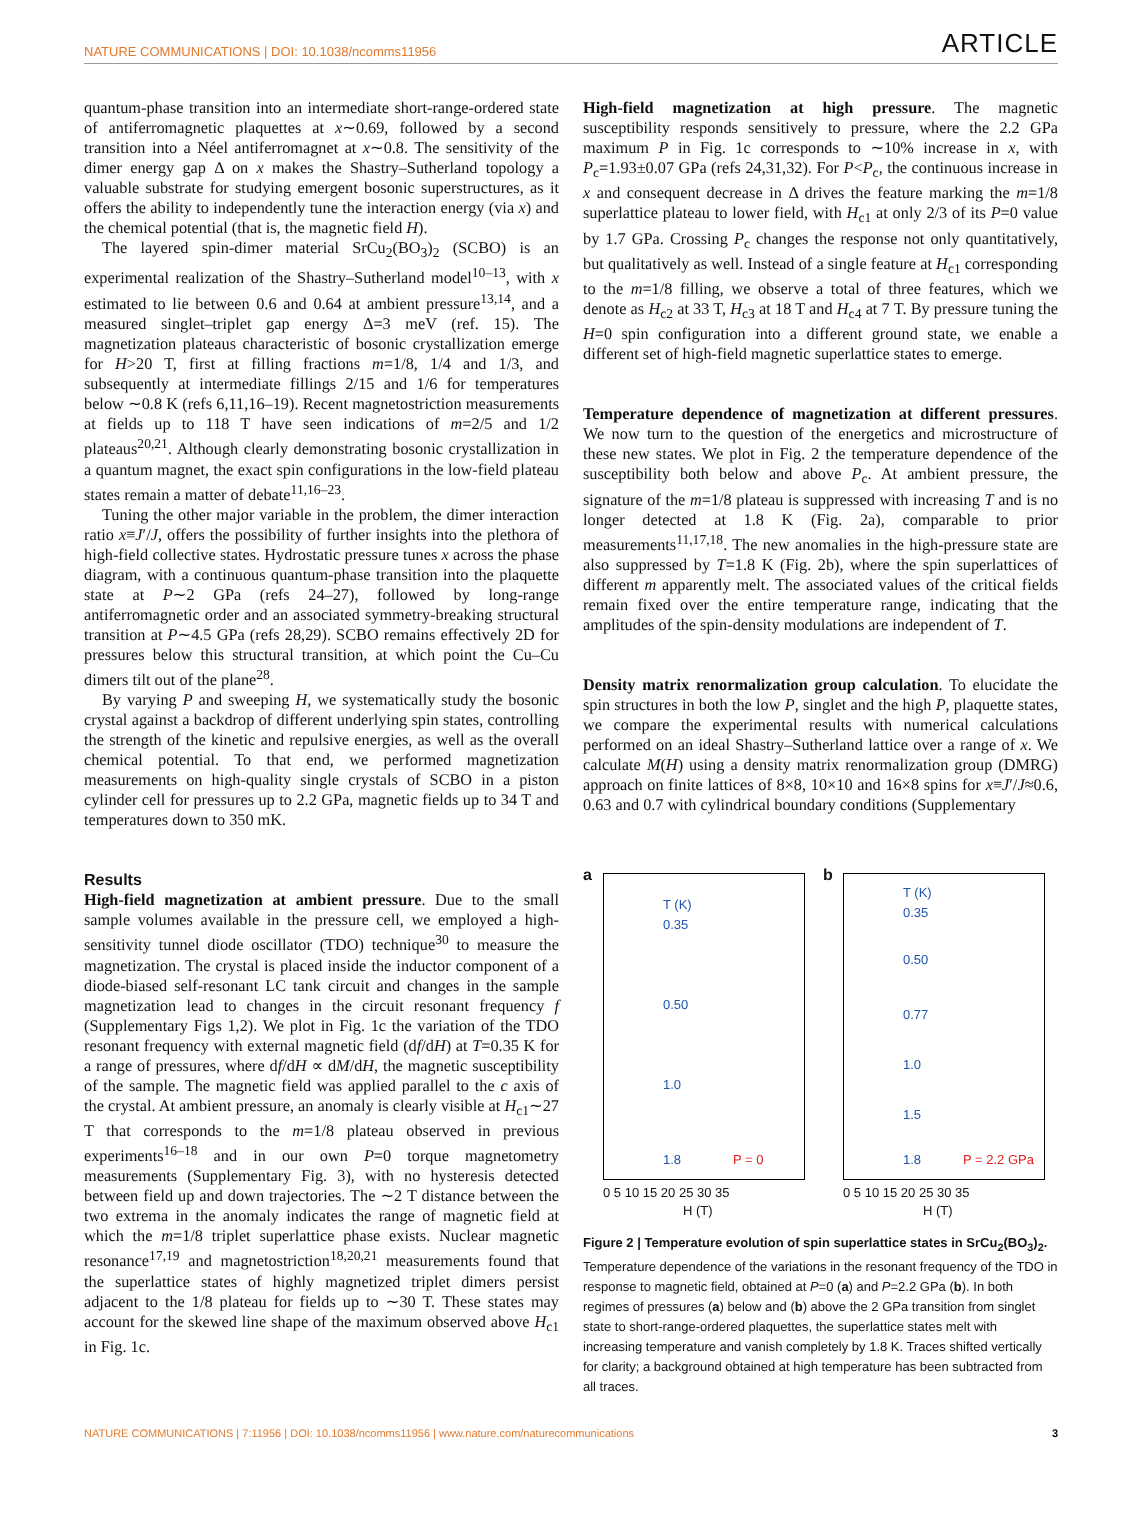NATURE COMMUNICATIONS | DOI: 10.1038/ncomms11956 ARTICLE
quantum-phase transition into an intermediate short-range-ordered state of antiferromagnetic plaquettes at x∼0.69, followed by a second transition into a Néel antiferromagnet at x∼0.8. The sensitivity of the dimer energy gap Δ on x makes the Shastry–Sutherland topology a valuable substrate for studying emergent bosonic superstructures, as it offers the ability to independently tune the interaction energy (via x) and the chemical potential (that is, the magnetic field H).
The layered spin-dimer material SrCu<sub>2</sub>(BO<sub>3</sub>)<sub>2</sub> (SCBO) is an experimental realization of the Shastry–Sutherland model<sup>10–13</sup>, with x estimated to lie between 0.6 and 0.64 at ambient pressure<sup>13,14</sup>, and a measured singlet–triplet gap energy Δ=3 meV (ref. 15). The magnetization plateaus characteristic of bosonic crystallization emerge for H>20 T, first at filling fractions m=1/8, 1/4 and 1/3, and subsequently at intermediate fillings 2/15 and 1/6 for temperatures below ∼0.8 K (refs 6,11,16–19). Recent magnetostriction measurements at fields up to 118 T have seen indications of m=2/5 and 1/2 plateaus<sup>20,21</sup>. Although clearly demonstrating bosonic crystallization in a quantum magnet, the exact spin configurations in the low-field plateau states remain a matter of debate<sup>11,16–23</sup>.
Tuning the other major variable in the problem, the dimer interaction ratio x≡J′/J, offers the possibility of further insights into the plethora of high-field collective states. Hydrostatic pressure tunes x across the phase diagram, with a continuous quantum-phase transition into the plaquette state at P∼2 GPa (refs 24–27), followed by long-range antiferromagnetic order and an associated symmetry-breaking structural transition at P∼4.5 GPa (refs 28,29). SCBO remains effectively 2D for pressures below this structural transition, at which point the Cu–Cu dimers tilt out of the plane<sup>28</sup>.
By varying P and sweeping H, we systematically study the bosonic crystal against a backdrop of different underlying spin states, controlling the strength of the kinetic and repulsive energies, as well as the overall chemical potential. To that end, we performed magnetization measurements on high-quality single crystals of SCBO in a piston cylinder cell for pressures up to 2.2 GPa, magnetic fields up to 34 T and temperatures down to 350 mK.
Results
High-field magnetization at ambient pressure. Due to the small sample volumes available in the pressure cell, we employed a high-sensitivity tunnel diode oscillator (TDO) technique<sup>30</sup> to measure the magnetization. The crystal is placed inside the inductor component of a diode-biased self-resonant LC tank circuit and changes in the sample magnetization lead to changes in the circuit resonant frequency f (Supplementary Figs 1,2). We plot in Fig. 1c the variation of the TDO resonant frequency with external magnetic field (df/dH) at T=0.35 K for a range of pressures, where df/dH ∝ dM/dH, the magnetic susceptibility of the sample. The magnetic field was applied parallel to the c axis of the crystal. At ambient pressure, an anomaly is clearly visible at H<sub>c1</sub>∼27 T that corresponds to the m=1/8 plateau observed in previous experiments<sup>16–18</sup> and in our own P=0 torque magnetometry measurements (Supplementary Fig. 3), with no hysteresis detected between field up and down trajectories. The ∼2 T distance between the two extrema in the anomaly indicates the range of magnetic field at which the m=1/8 triplet superlattice phase exists. Nuclear magnetic resonance<sup>17,19</sup> and magnetostriction<sup>18,20,21</sup> measurements found that the superlattice states of highly magnetized triplet dimers persist adjacent to the 1/8 plateau for fields up to ∼30 T. These states may account for the skewed line shape of the maximum observed above H<sub>c1</sub> in Fig. 1c.
High-field magnetization at high pressure. The magnetic susceptibility responds sensitively to pressure, where the 2.2 GPa maximum P in Fig. 1c corresponds to ∼10% increase in x, with P<sub>c</sub>=1.93±0.07 GPa (refs 24,31,32). For P<P<sub>c</sub>, the continuous increase in x and consequent decrease in Δ drives the feature marking the m=1/8 superlattice plateau to lower field, with H<sub>c1</sub> at only 2/3 of its P=0 value by 1.7 GPa. Crossing P<sub>c</sub> changes the response not only quantitatively, but qualitatively as well. Instead of a single feature at H<sub>c1</sub> corresponding to the m=1/8 filling, we observe a total of three features, which we denote as H<sub>c2</sub> at 33 T, H<sub>c3</sub> at 18 T and H<sub>c4</sub> at 7 T. By pressure tuning the H=0 spin configuration into a different ground state, we enable a different set of high-field magnetic superlattice states to emerge.
Temperature dependence of magnetization at different pressures. We now turn to the question of the energetics and microstructure of these new states. We plot in Fig. 2 the temperature dependence of the susceptibility both below and above P<sub>c</sub>. At ambient pressure, the signature of the m=1/8 plateau is suppressed with increasing T and is no longer detected at 1.8 K (Fig. 2a), comparable to prior measurements<sup>11,17,18</sup>. The new anomalies in the high-pressure state are also suppressed by T=1.8 K (Fig. 2b), where the spin superlattices of different m apparently melt. The associated values of the critical fields remain fixed over the entire temperature range, indicating that the amplitudes of the spin-density modulations are independent of T.
Density matrix renormalization group calculation. To elucidate the spin structures in both the low P, singlet and the high P, plaquette states, we compare the experimental results with numerical calculations performed on an ideal Shastry–Sutherland lattice over a range of x. We calculate M(H) using a density matrix renormalization group (DMRG) approach on finite lattices of 8×8, 10×10 and 16×8 spins for x≡J′/J≈0.6, 0.63 and 0.7 with cylindrical boundary conditions (Supplementary
a
T (K)
0.35
0.50
1.0
1.8 P = 0
0 5 10 15 20 25 30 35
H (T)
b
T (K)
0.35
0.50
0.77
1.0
1.5
1.8 P = 2.2 GPa
0 5 10 15 20 25 30 35
H (T)
Figure 2 | Temperature evolution of spin superlattice states in SrCu<sub>2</sub>(BO<sub>3</sub>)<sub>2</sub>. Temperature dependence of the variations in the resonant frequency of the TDO in response to magnetic field, obtained at P=0 (a) and P=2.2 GPa (b). In both regimes of pressures (a) below and (b) above the 2 GPa transition from singlet state to short-range-ordered plaquettes, the superlattice states melt with increasing temperature and vanish completely by 1.8 K. Traces shifted vertically for clarity; a background obtained at high temperature has been subtracted from all traces.
NATURE COMMUNICATIONS | 7:11956 | DOI: 10.1038/ncomms11956 | www.nature.com/naturecommunications 3